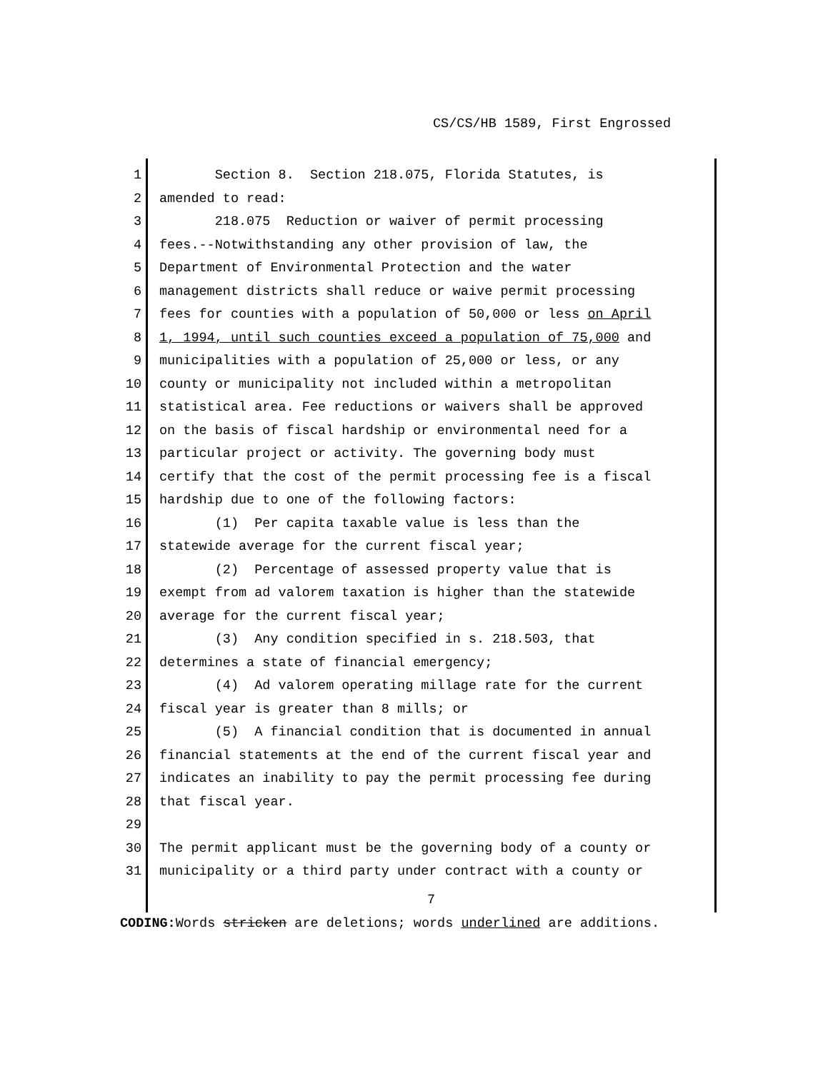CS/CS/HB 1589, First Engrossed
1 Section 8. Section 218.075, Florida Statutes, is
2 amended to read:
3 218.075 Reduction or waiver of permit processing
4 fees.--Notwithstanding any other provision of law, the
5 Department of Environmental Protection and the water
6 management districts shall reduce or waive permit processing
7 fees for counties with a population of 50,000 or less on April
8 1, 1994, until such counties exceed a population of 75,000 and
9 municipalities with a population of 25,000 or less, or any
10 county or municipality not included within a metropolitan
11 statistical area. Fee reductions or waivers shall be approved
12 on the basis of fiscal hardship or environmental need for a
13 particular project or activity. The governing body must
14 certify that the cost of the permit processing fee is a fiscal
15 hardship due to one of the following factors:
16 (1) Per capita taxable value is less than the
17 statewide average for the current fiscal year;
18 (2) Percentage of assessed property value that is
19 exempt from ad valorem taxation is higher than the statewide
20 average for the current fiscal year;
21 (3) Any condition specified in s. 218.503, that
22 determines a state of financial emergency;
23 (4) Ad valorem operating millage rate for the current
24 fiscal year is greater than 8 mills; or
25 (5) A financial condition that is documented in annual
26 financial statements at the end of the current fiscal year and
27 indicates an inability to pay the permit processing fee during
28 that fiscal year.
29
30 The permit applicant must be the governing body of a county or
31 municipality or a third party under contract with a county or
7
CODING: Words stricken are deletions; words underlined are additions.